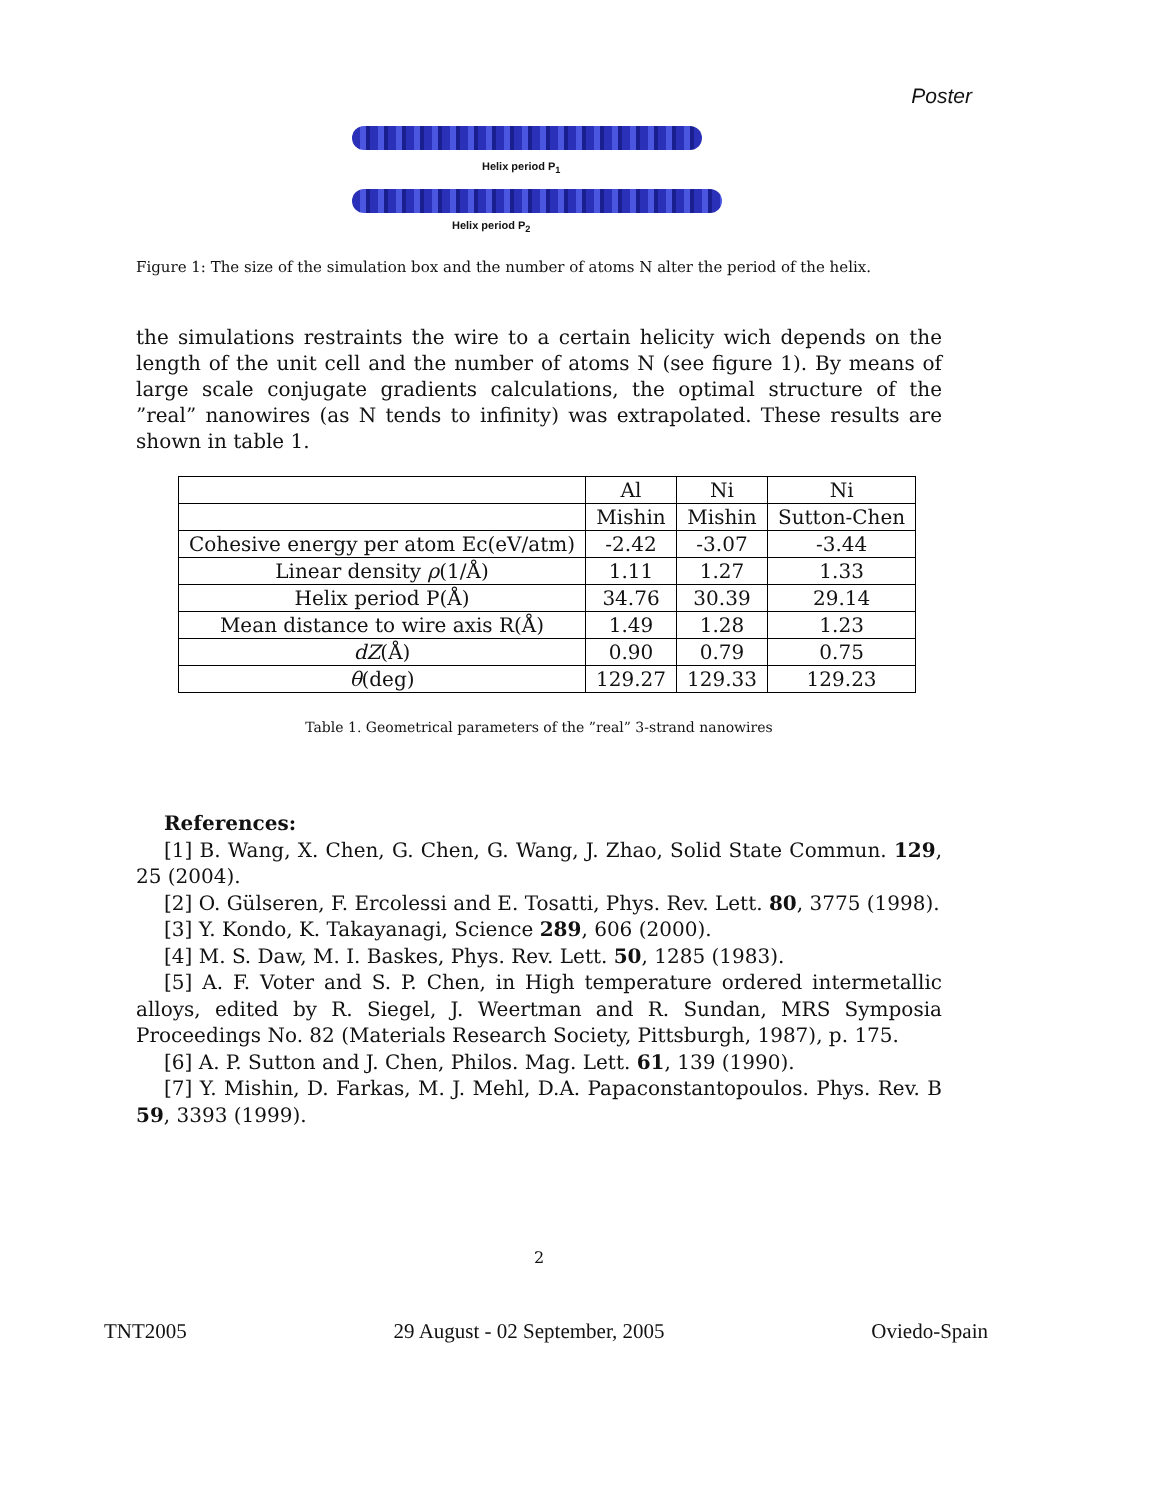Poster
Helix period P<sub>1</sub>
Helix period P<sub>2</sub>
Figure 1: The size of the simulation box and the number of atoms N alter the period of the helix.
the simulations restraints the wire to a certain helicity wich depends on the length of the unit cell and the number of atoms N (see figure 1). By means of large scale conjugate gradients calculations, the optimal structure of the ”real” nanowires (as N tends to infinity) was extrapolated. These results are shown in table 1.
| | Al | Ni | Ni |
| | Mishin | Mishin | Sutton-Chen |
| Cohesive energy per atom Ec(eV/atm) | -2.42 | -3.07 | -3.44 |
| Linear density ρ (1/Å) | 1.11 | 1.27 | 1.33 |
| Helix period P(Å) | 34.76 | 30.39 | 29.14 |
| Mean distance to wire axis R(Å) | 1.49 | 1.28 | 1.23 |
| dZ (Å) | 0.90 | 0.79 | 0.75 |
| θ (deg) | 129.27 | 129.33 | 129.23 |
Table 1. Geometrical parameters of the ”real” 3-strand nanowires
References:
[1] B. Wang, X. Chen, G. Chen, G. Wang, J. Zhao, Solid State Commun. 129, 25 (2004).
[2] O. Gülseren, F. Ercolessi and E. Tosatti, Phys. Rev. Lett. 80, 3775 (1998).
[3] Y. Kondo, K. Takayanagi, Science 289, 606 (2000).
[4] M. S. Daw, M. I. Baskes, Phys. Rev. Lett. 50, 1285 (1983).
[5] A. F. Voter and S. P. Chen, in High temperature ordered intermetallic alloys, edited by R. Siegel, J. Weertman and R. Sundan, MRS Symposia Proceedings No. 82 (Materials Research Society, Pittsburgh, 1987), p. 175.
[6] A. P. Sutton and J. Chen, Philos. Mag. Lett. 61, 139 (1990).
[7] Y. Mishin, D. Farkas, M. J. Mehl, D.A. Papaconstantopoulos. Phys. Rev. B 59, 3393 (1999).
2
TNT2005 29 August - 02 September, 2005 Oviedo-Spain